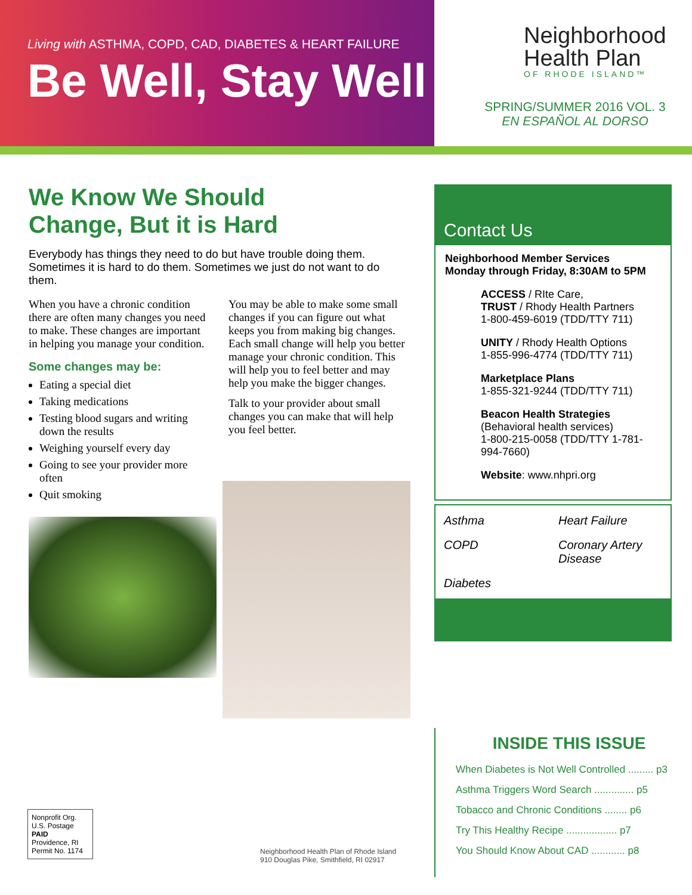Living with ASTHMA, COPD, CAD, DIABETES & HEART FAILURE
Be Well, Stay Well
Neighborhood
Health Plan
OF RHODE ISLAND™
SPRING/SUMMER 2016 VOL. 3
EN ESPAÑOL AL DORSO
We Know We Should
Change, But it is Hard
Everybody has things they need to do but have trouble doing them. Sometimes it is hard to do them. Sometimes we just do not want to do them.
When you have a chronic condition there are often many changes you need to make. These changes are important in helping you manage your condition.
Some changes may be:
Eating a special diet
Taking medications
Testing blood sugars and writing down the results
Weighing yourself every day
Going to see your provider more often
Quit smoking
You may be able to make some small changes if you can figure out what keeps you from making big changes. Each small change will help you better manage your chronic condition. This will help you to feel better and may help you make the bigger changes.
Talk to your provider about small changes you can make that will help you feel better.
Contact Us
Neighborhood Member Services
Monday through Friday, 8:30AM to 5PM
ACCESS / RIte Care,
TRUST / Rhody Health Partners
1-800-459-6019 (TDD/TTY 711)
UNITY / Rhody Health Options
1-855-996-4774 (TDD/TTY 711)
Marketplace Plans
1-855-321-9244 (TDD/TTY 711)
Beacon Health Strategies (Behavioral health services)
1-800-215-0058 (TDD/TTY 1-781-994-7660)
Website: www.nhpri.org
Asthma Heart Failure COPD Coronary Artery Disease Diabetes
INSIDE THIS ISSUE
When Diabetes is Not Well Controlled ......... p3
Asthma Triggers Word Search .............. p5
Tobacco and Chronic Conditions ........ p6
Try This Healthy Recipe .................. p7
You Should Know About CAD ............ p8
Nonprofit Org.
U.S. Postage
PAID
Providence, RI
Permit No. 1174
Neighborhood Health Plan of Rhode Island
910 Douglas Pike, Smithfield, RI 02917